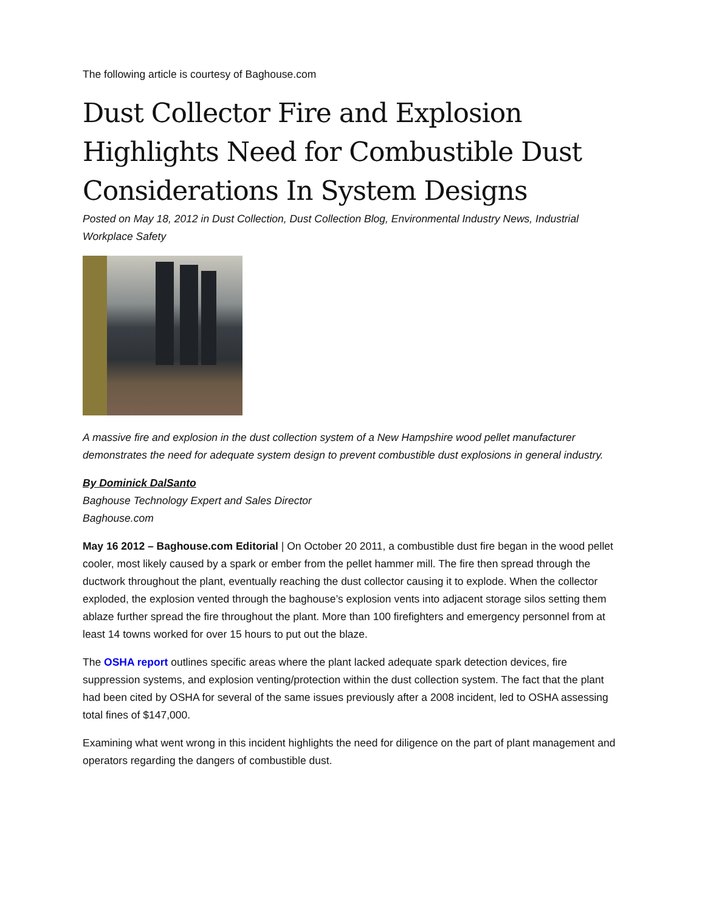The following article is courtesy of Baghouse.com
Dust Collector Fire and Explosion Highlights Need for Combustible Dust Considerations In System Designs
Posted on May 18, 2012 in Dust Collection, Dust Collection Blog, Environmental Industry News, Industrial Workplace Safety
A massive fire and explosion in the dust collection system of a New Hampshire wood pellet manufacturer demonstrates the need for adequate system design to prevent combustible dust explosions in general industry.
By Dominick DalSanto
Baghouse Technology Expert and Sales Director
Baghouse.com
May 16 2012 – Baghouse.com Editorial | On October 20 2011, a combustible dust fire began in the wood pellet cooler, most likely caused by a spark or ember from the pellet hammer mill. The fire then spread through the ductwork throughout the plant, eventually reaching the dust collector causing it to explode. When the collector exploded, the explosion vented through the baghouse’s explosion vents into adjacent storage silos setting them ablaze further spread the fire throughout the plant. More than 100 firefighters and emergency personnel from at least 14 towns worked for over 15 hours to put out the blaze.
The OSHA report outlines specific areas where the plant lacked adequate spark detection devices, fire suppression systems, and explosion venting/protection within the dust collection system. The fact that the plant had been cited by OSHA for several of the same issues previously after a 2008 incident, led to OSHA assessing total fines of $147,000.
Examining what went wrong in this incident highlights the need for diligence on the part of plant management and operators regarding the dangers of combustible dust.